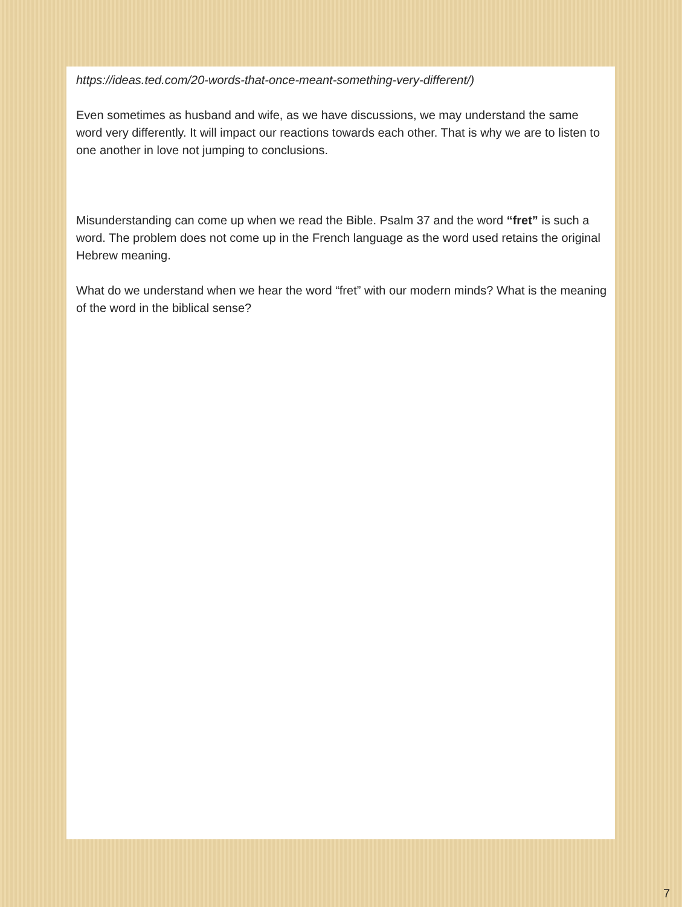https://ideas.ted.com/20-words-that-once-meant-something-very-different/)
Even sometimes as husband and wife, as we have discussions, we may understand the same word very differently. It will impact our reactions towards each other. That is why we are to listen to one another in love not jumping to conclusions.
Misunderstanding can come up when we read the Bible. Psalm 37 and the word “fret” is such a word. The problem does not come up in the French language as the word used retains the original Hebrew meaning.
What do we understand when we hear the word “fret” with our modern minds? What is the meaning of the word in the biblical sense?
7